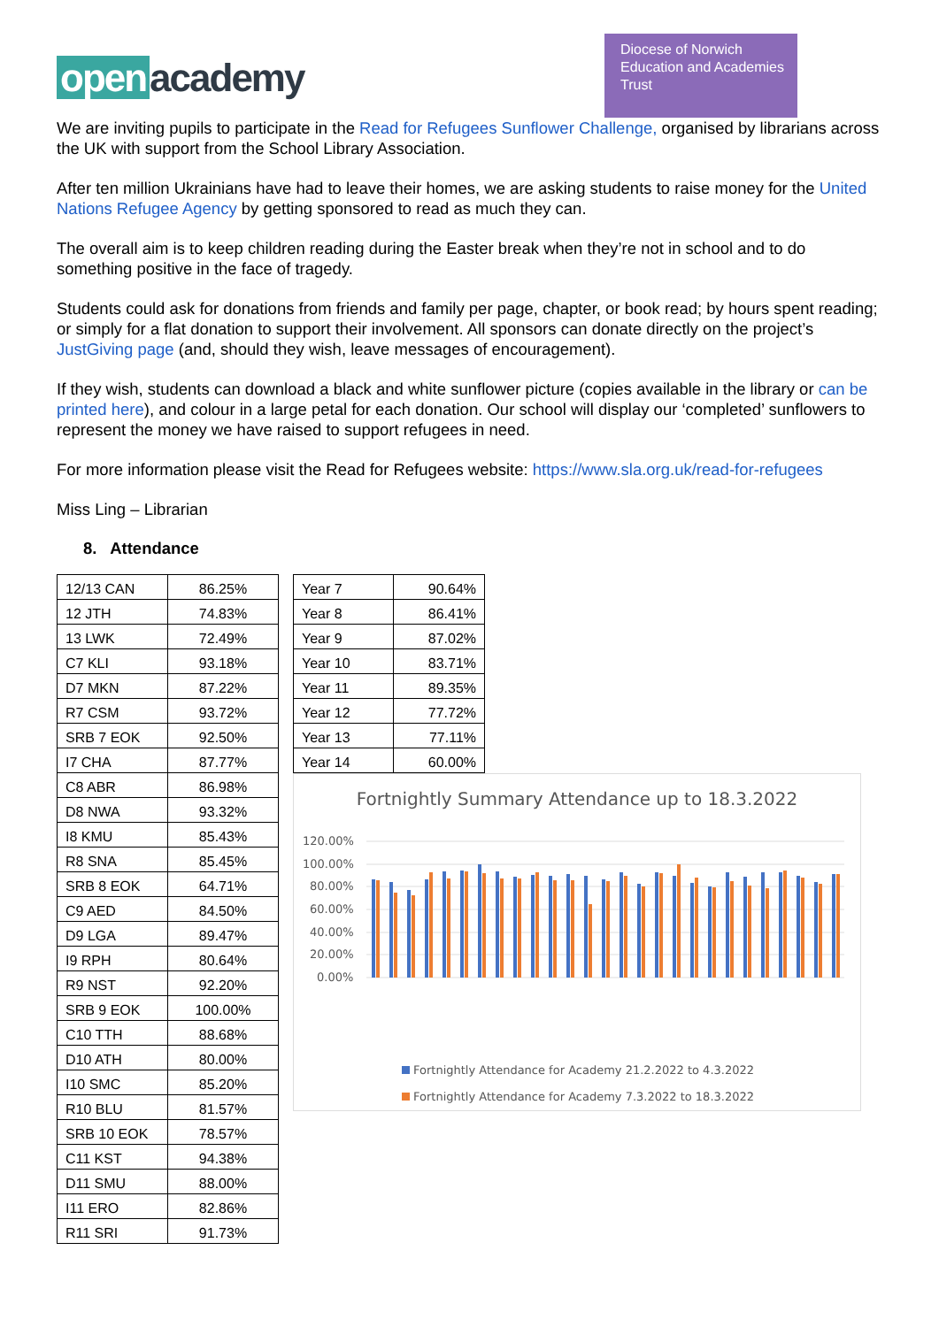open academy
Diocese of Norwich Education and Academies Trust
We are inviting pupils to participate in the Read for Refugees Sunflower Challenge, organised by librarians across the UK with support from the School Library Association.
After ten million Ukrainians have had to leave their homes, we are asking students to raise money for the United Nations Refugee Agency by getting sponsored to read as much they can.
The overall aim is to keep children reading during the Easter break when they’re not in school and to do something positive in the face of tragedy.
Students could ask for donations from friends and family per page, chapter, or book read; by hours spent reading; or simply for a flat donation to support their involvement. All sponsors can donate directly on the project’s JustGiving page (and, should they wish, leave messages of encouragement).
If they wish, students can download a black and white sunflower picture (copies available in the library or can be printed here), and colour in a large petal for each donation. Our school will display our ‘completed’ sunflowers to represent the money we have raised to support refugees in need.
For more information please visit the Read for Refugees website: https://www.sla.org.uk/read-for-refugees
Miss Ling – Librarian
8. Attendance
| 12/13 CAN | 86.25% |
| 12 JTH | 74.83% |
| 13 LWK | 72.49% |
| C7 KLI | 93.18% |
| D7 MKN | 87.22% |
| R7 CSM | 93.72% |
| SRB 7 EOK | 92.50% |
| I7 CHA | 87.77% |
| C8 ABR | 86.98% |
| D8 NWA | 93.32% |
| I8 KMU | 85.43% |
| R8 SNA | 85.45% |
| SRB 8 EOK | 64.71% |
| C9 AED | 84.50% |
| D9 LGA | 89.47% |
| I9 RPH | 80.64% |
| R9 NST | 92.20% |
| SRB 9 EOK | 100.00% |
| C10 TTH | 88.68% |
| D10 ATH | 80.00% |
| I10 SMC | 85.20% |
| R10 BLU | 81.57% |
| SRB 10 EOK | 78.57% |
| C11 KST | 94.38% |
| D11 SMU | 88.00% |
| I11 ERO | 82.86% |
| R11 SRI | 91.73% |
| Year 7 | 90.64% |
| Year 8 | 86.41% |
| Year 9 | 87.02% |
| Year 10 | 83.71% |
| Year 11 | 89.35% |
| Year 12 | 77.72% |
| Year 13 | 77.11% |
| Year 14 | 60.00% |
Fortnightly Summary Attendance up to 18.3.2022
120.00%
100.00%
80.00%
60.00%
40.00%
20.00%
0.00%
Fortnightly Attendance for Academy 21.2.2022 to 4.3.2022
Fortnightly Attendance for Academy 7.3.2022 to 18.3.2022